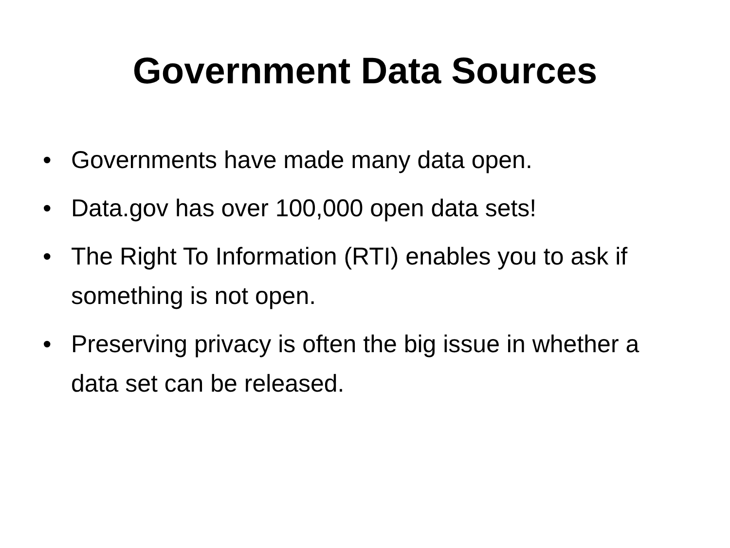Government Data Sources
• Governments have made many data open.
• Data.gov has over 100,000 open data sets!
• The Right To Information (RTI) enables you to ask if something is not open.
• Preserving privacy is often the big issue in whether a data set can be released.